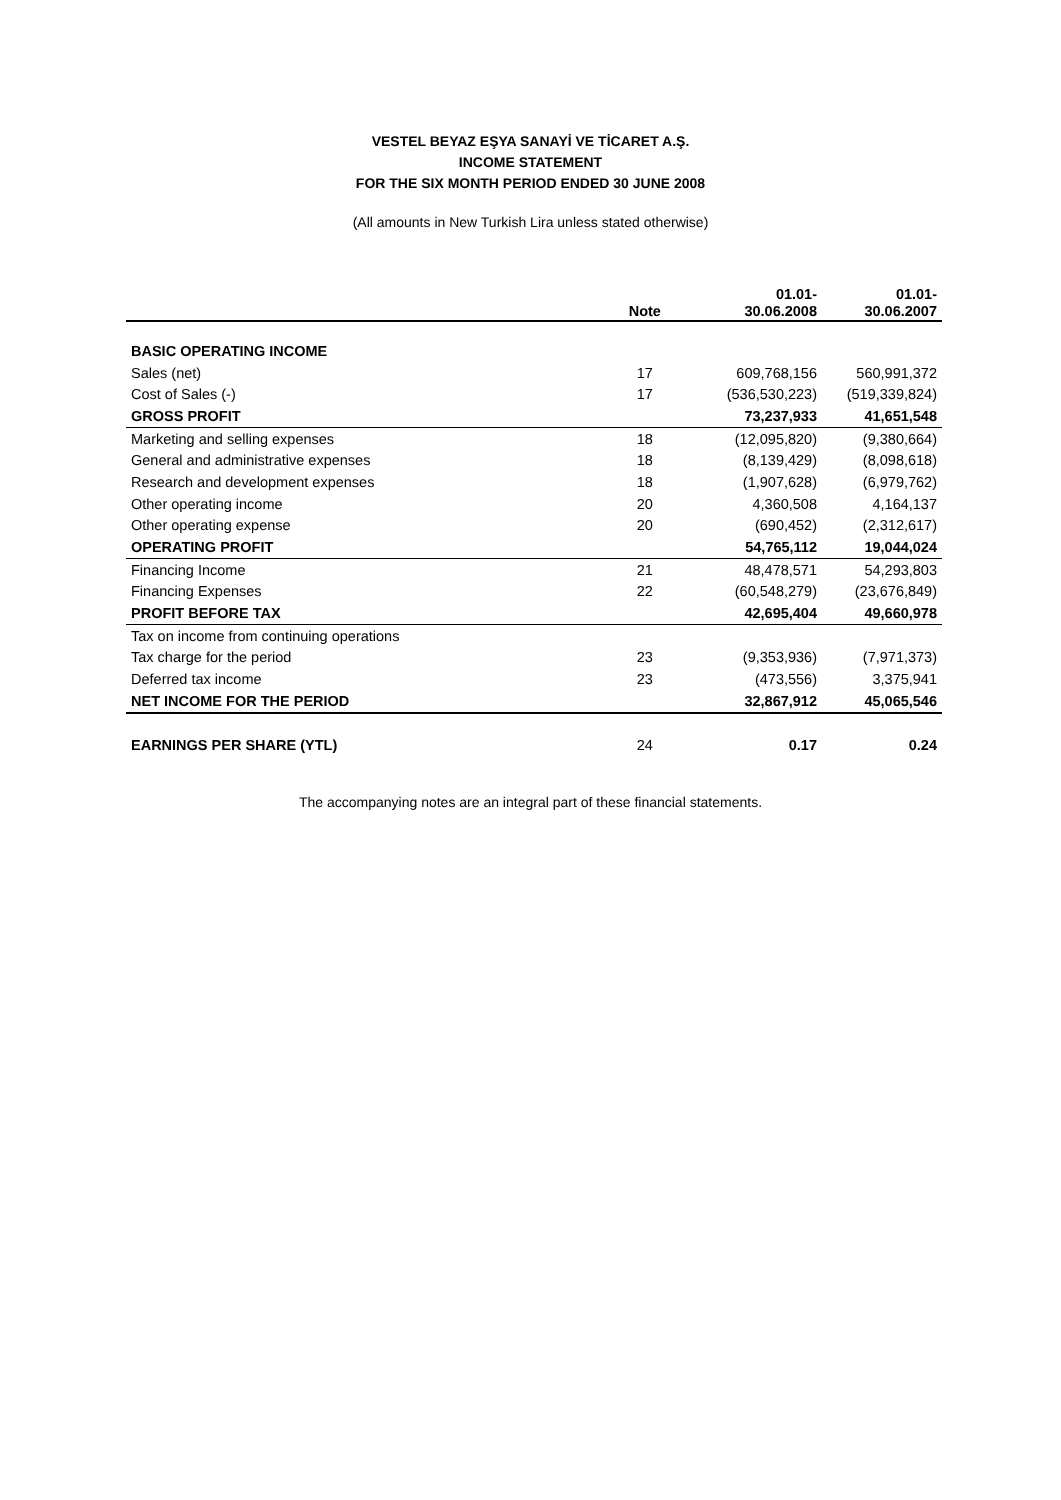VESTEL BEYAZ EŞYA SANAYİ VE TİCARET A.Ş.
INCOME STATEMENT
FOR THE SIX MONTH PERIOD ENDED 30 JUNE 2008
(All amounts in New Turkish Lira unless stated otherwise)
| | Note | | 01.01- 30.06.2008 | 01.01- 30.06.2007 |
| --- | --- | --- | --- | --- |
| BASIC OPERATING INCOME | | | | |
| Sales (net) | 17 | | 609,768,156 | 560,991,372 |
| Cost of Sales (-) | 17 | | (536,530,223) | (519,339,824) |
| GROSS PROFIT | | | 73,237,933 | 41,651,548 |
| Marketing and selling expenses | 18 | | (12,095,820) | (9,380,664) |
| General and administrative expenses | 18 | | (8,139,429) | (8,098,618) |
| Research and development expenses | 18 | | (1,907,628) | (6,979,762) |
| Other operating income | 20 | | 4,360,508 | 4,164,137 |
| Other operating expense | 20 | | (690,452) | (2,312,617) |
| OPERATING PROFIT | | | 54,765,112 | 19,044,024 |
| Financing Income | 21 | | 48,478,571 | 54,293,803 |
| Financing Expenses | 22 | | (60,548,279) | (23,676,849) |
| PROFIT BEFORE TAX | | | 42,695,404 | 49,660,978 |
| Tax on income from continuing operations | | | | |
| Tax charge for the period | 23 | | (9,353,936) | (7,971,373) |
| Deferred tax income | 23 | | (473,556) | 3,375,941 |
| NET INCOME FOR THE PERIOD | | | 32,867,912 | 45,065,546 |
| EARNINGS PER SHARE (YTL) | 24 | | 0.17 | 0.24 |
The accompanying notes are an integral part of these financial statements.